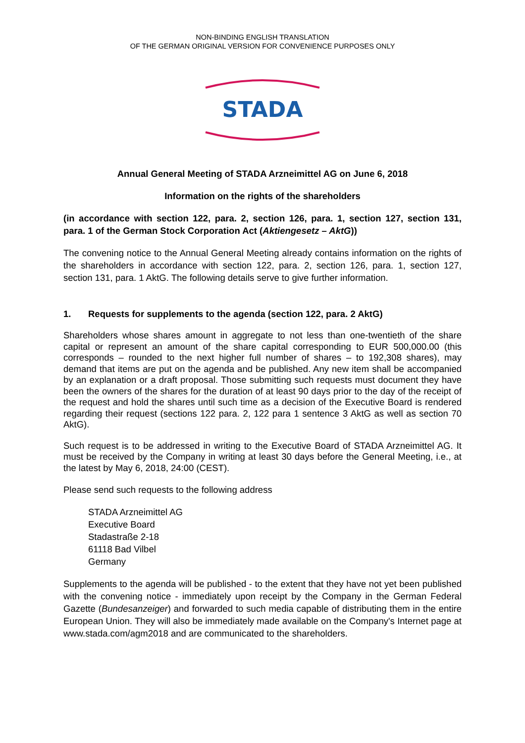NON-BINDING ENGLISH TRANSLATION
OF THE GERMAN ORIGINAL VERSION FOR CONVENIENCE PURPOSES ONLY
STADA
Annual General Meeting of STADA Arzneimittel AG on June 6, 2018
Information on the rights of the shareholders
(in accordance with section 122, para. 2, section 126, para. 1, section 127, section 131, para. 1 of the German Stock Corporation Act (Aktiengesetz – AktG))
The convening notice to the Annual General Meeting already contains information on the rights of the shareholders in accordance with section 122, para. 2, section 126, para. 1, section 127, section 131, para. 1 AktG. The following details serve to give further information.
1. Requests for supplements to the agenda (section 122, para. 2 AktG)
Shareholders whose shares amount in aggregate to not less than one-twentieth of the share capital or represent an amount of the share capital corresponding to EUR 500,000.00 (this corresponds – rounded to the next higher full number of shares – to 192,308 shares), may demand that items are put on the agenda and be published. Any new item shall be accompanied by an explanation or a draft proposal. Those submitting such requests must document they have been the owners of the shares for the duration of at least 90 days prior to the day of the receipt of the request and hold the shares until such time as a decision of the Executive Board is rendered regarding their request (sections 122 para. 2, 122 para 1 sentence 3 AktG as well as section 70 AktG).
Such request is to be addressed in writing to the Executive Board of STADA Arzneimittel AG. It must be received by the Company in writing at least 30 days before the General Meeting, i.e., at the latest by May 6, 2018, 24:00 (CEST).
Please send such requests to the following address
STADA Arzneimittel AG
Executive Board
Stadastraße 2-18
61118 Bad Vilbel
Germany
Supplements to the agenda will be published - to the extent that they have not yet been published with the convening notice - immediately upon receipt by the Company in the German Federal Gazette (Bundesanzeiger) and forwarded to such media capable of distributing them in the entire European Union. They will also be immediately made available on the Company's Internet page at www.stada.com/agm2018 and are communicated to the shareholders.